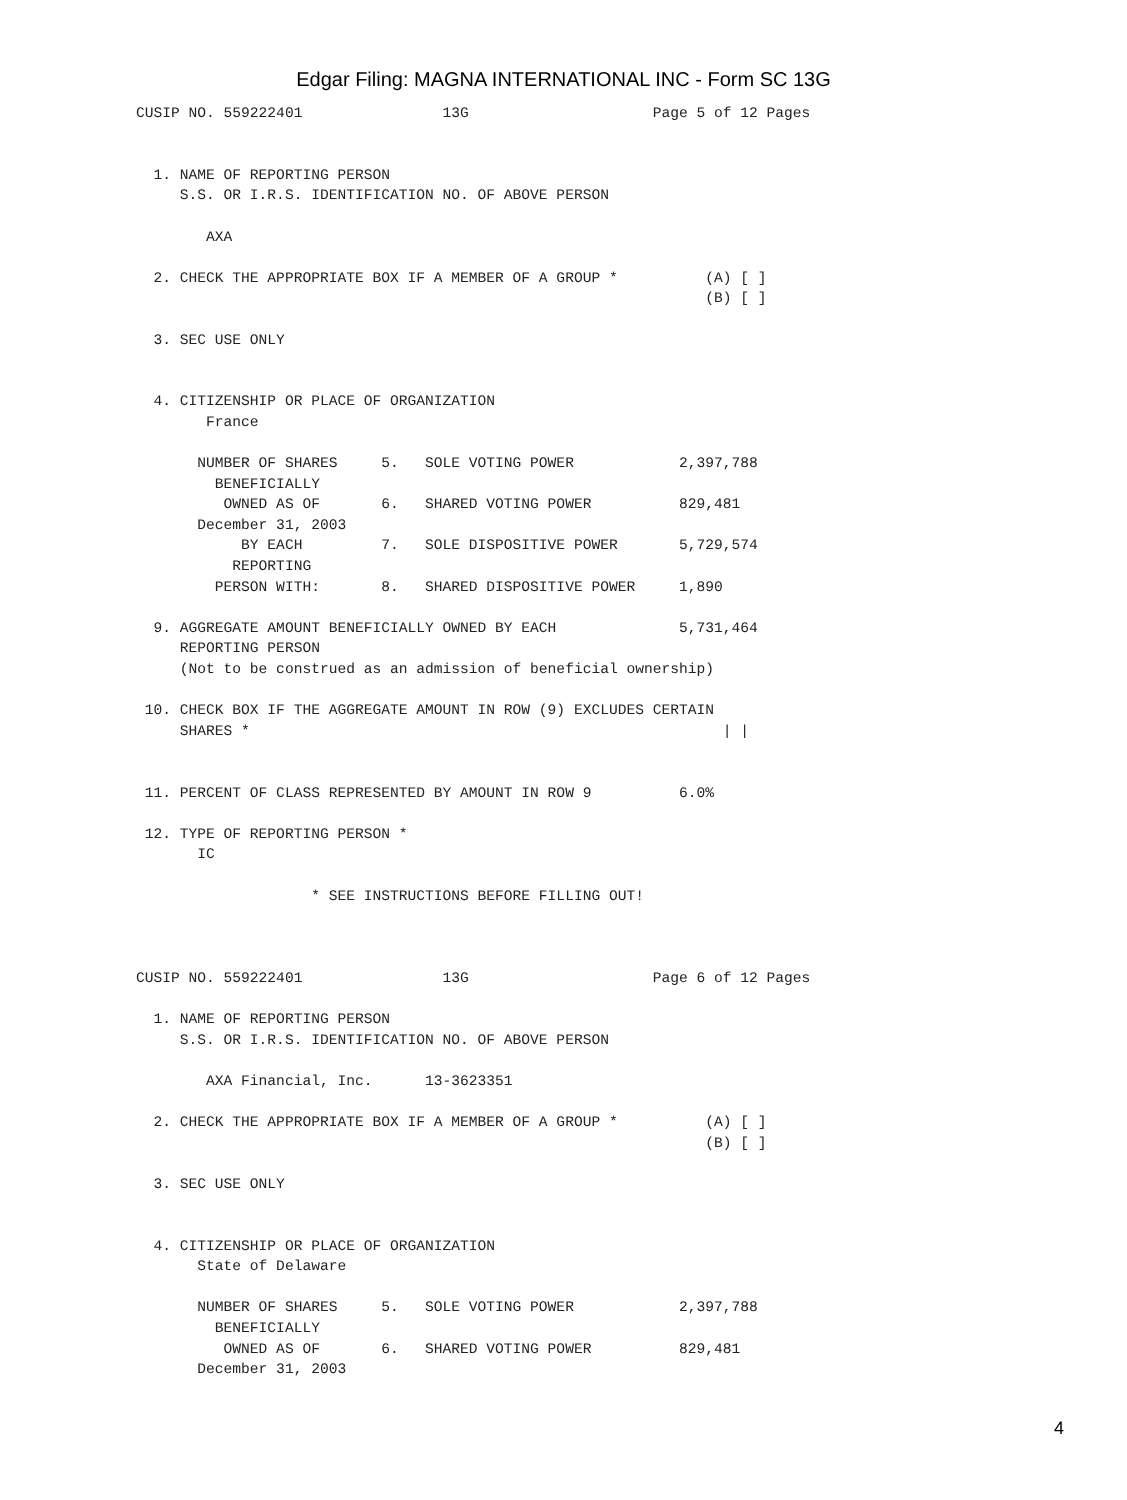Edgar Filing: MAGNA INTERNATIONAL INC - Form SC 13G
CUSIP NO. 559222401                13G                     Page 5 of 12 Pages


  1. NAME OF REPORTING PERSON
     S.S. OR I.R.S. IDENTIFICATION NO. OF ABOVE PERSON

        AXA

  2. CHECK THE APPROPRIATE BOX IF A MEMBER OF A GROUP *          (A) [ ]
                                                                 (B) [ ]

  3. SEC USE ONLY


  4. CITIZENSHIP OR PLACE OF ORGANIZATION
        France

       NUMBER OF SHARES     5.   SOLE VOTING POWER            2,397,788
         BENEFICIALLY
          OWNED AS OF       6.   SHARED VOTING POWER          829,481
       December 31, 2003
            BY EACH         7.   SOLE DISPOSITIVE POWER       5,729,574
           REPORTING
         PERSON WITH:       8.   SHARED DISPOSITIVE POWER     1,890

  9. AGGREGATE AMOUNT BENEFICIALLY OWNED BY EACH              5,731,464
     REPORTING PERSON
     (Not to be construed as an admission of beneficial ownership)

 10. CHECK BOX IF THE AGGREGATE AMOUNT IN ROW (9) EXCLUDES CERTAIN
     SHARES *                                                      | |


 11. PERCENT OF CLASS REPRESENTED BY AMOUNT IN ROW 9          6.0%

 12. TYPE OF REPORTING PERSON *
       IC

                    * SEE INSTRUCTIONS BEFORE FILLING OUT!



CUSIP NO. 559222401                13G                     Page 6 of 12 Pages

  1. NAME OF REPORTING PERSON
     S.S. OR I.R.S. IDENTIFICATION NO. OF ABOVE PERSON

        AXA Financial, Inc.      13-3623351

  2. CHECK THE APPROPRIATE BOX IF A MEMBER OF A GROUP *          (A) [ ]
                                                                 (B) [ ]

  3. SEC USE ONLY


  4. CITIZENSHIP OR PLACE OF ORGANIZATION
       State of Delaware

       NUMBER OF SHARES     5.   SOLE VOTING POWER            2,397,788
         BENEFICIALLY
          OWNED AS OF       6.   SHARED VOTING POWER          829,481
       December 31, 2003
4